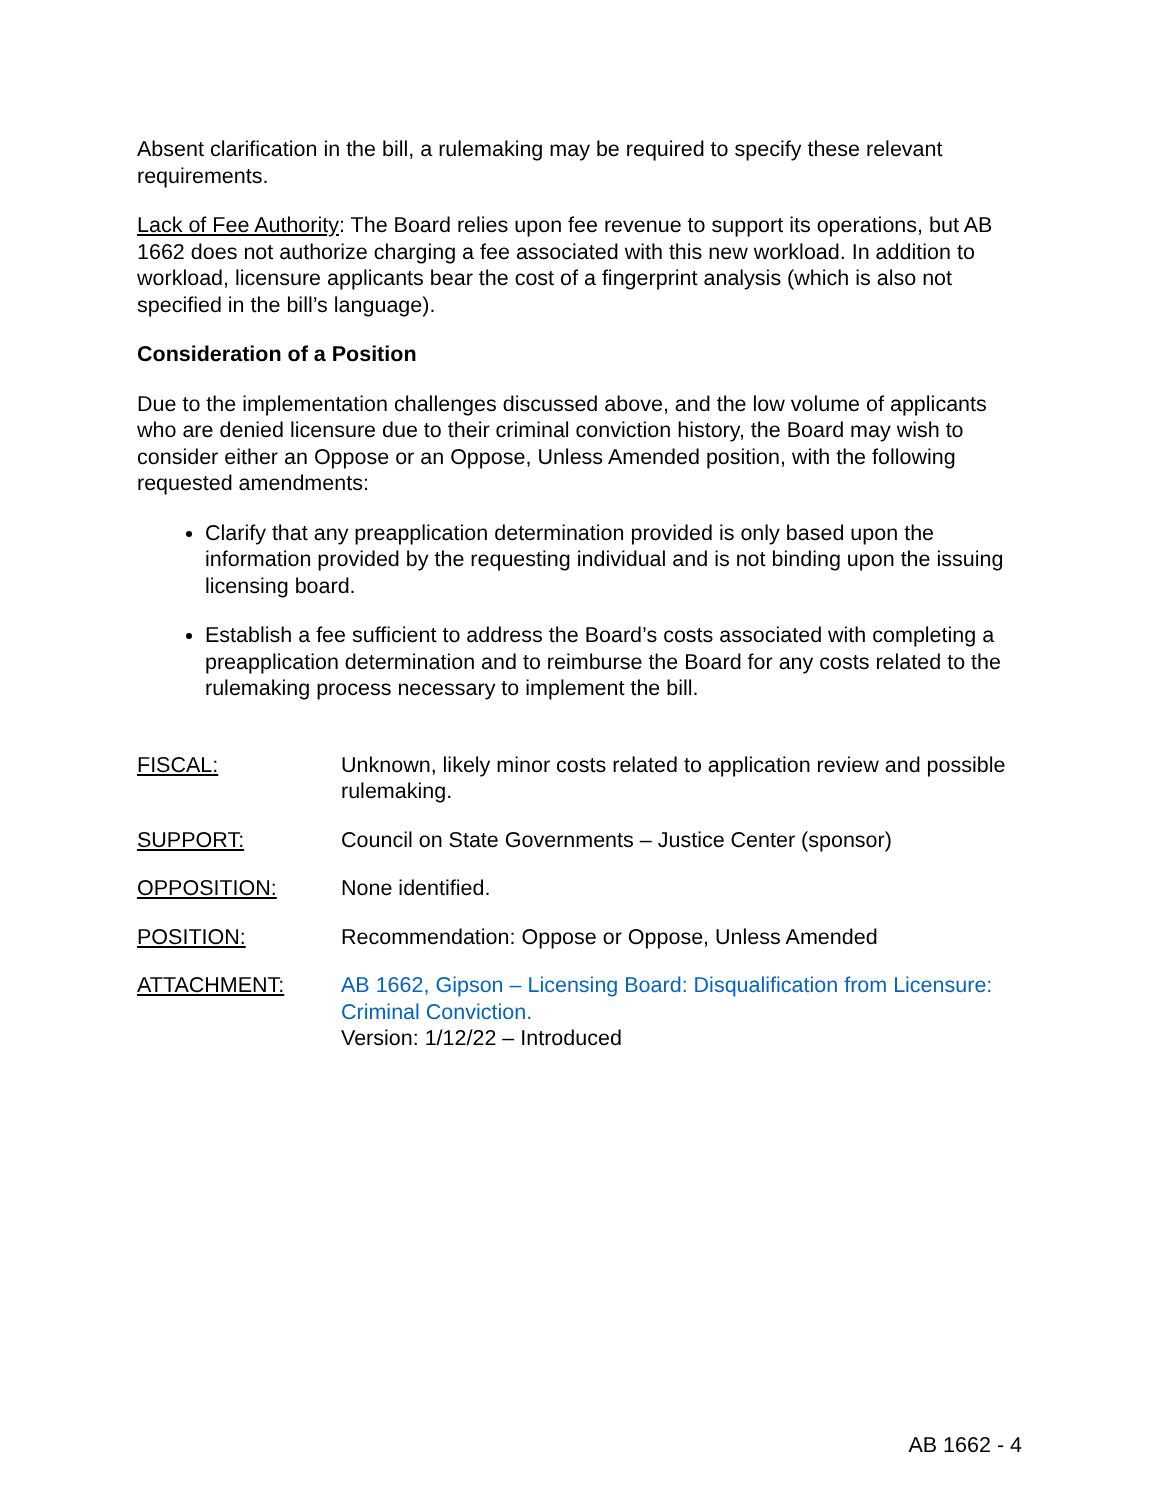Absent clarification in the bill, a rulemaking may be required to specify these relevant requirements.
Lack of Fee Authority: The Board relies upon fee revenue to support its operations, but AB 1662 does not authorize charging a fee associated with this new workload. In addition to workload, licensure applicants bear the cost of a fingerprint analysis (which is also not specified in the bill’s language).
Consideration of a Position
Due to the implementation challenges discussed above, and the low volume of applicants who are denied licensure due to their criminal conviction history, the Board may wish to consider either an Oppose or an Oppose, Unless Amended position, with the following requested amendments:
Clarify that any preapplication determination provided is only based upon the information provided by the requesting individual and is not binding upon the issuing licensing board.
Establish a fee sufficient to address the Board’s costs associated with completing a preapplication determination and to reimburse the Board for any costs related to the rulemaking process necessary to implement the bill.
| FISCAL: | Unknown, likely minor costs related to application review and possible rulemaking. |
| SUPPORT: | Council on State Governments – Justice Center (sponsor) |
| OPPOSITION: | None identified. |
| POSITION: | Recommendation: Oppose or Oppose, Unless Amended |
| ATTACHMENT: | AB 1662, Gipson – Licensing Board: Disqualification from Licensure: Criminal Conviction. Version: 1/12/22 – Introduced |
AB 1662 - 4